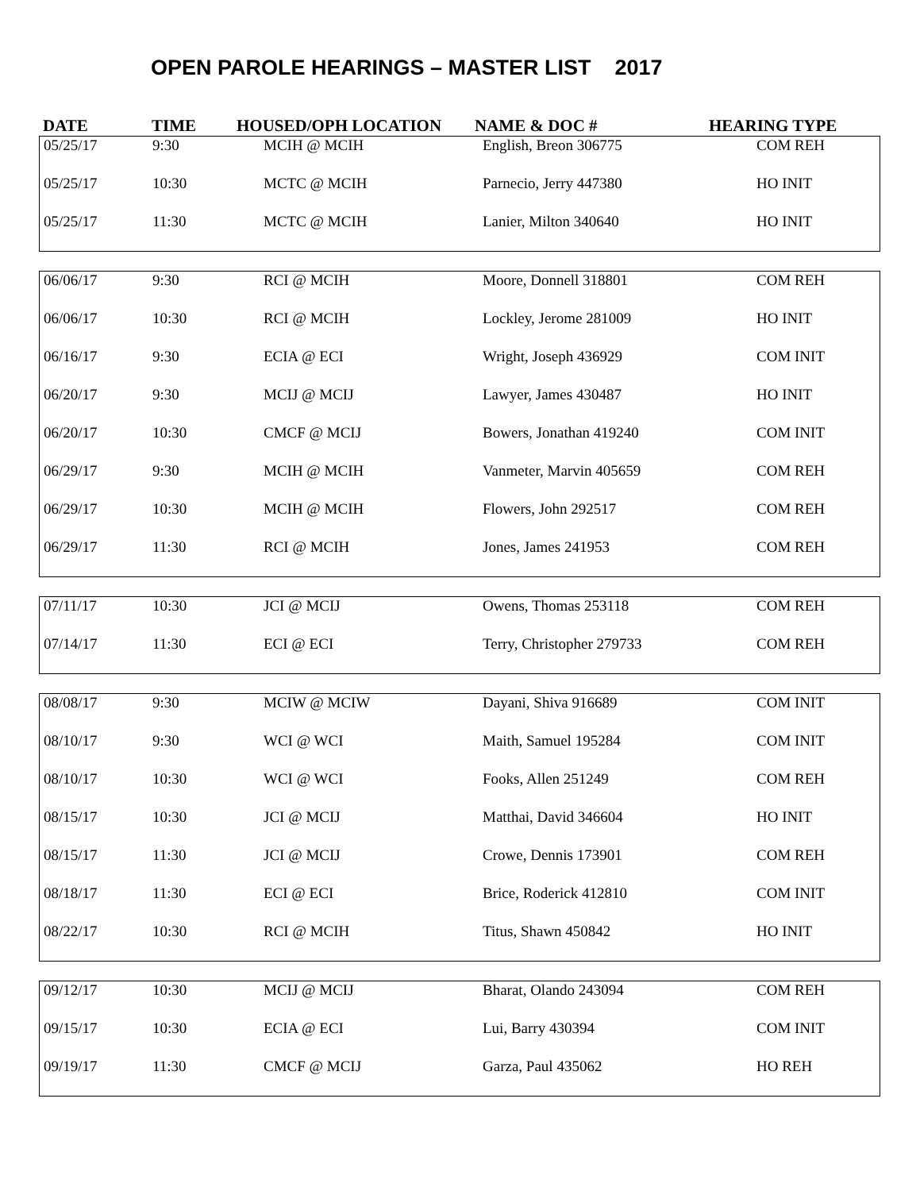OPEN PAROLE HEARINGS – MASTER LIST 2017
DATE TIME HOUSED/OPH LOCATION NAME & DOC # HEARING TYPE
| 05/25/17 | 9:30 | MCIH @ MCIH | English, Breon 306775 | COM REH |
| 05/25/17 | 10:30 | MCTC @ MCIH | Parnecio, Jerry 447380 | HO INIT |
| 05/25/17 | 11:30 | MCTC @ MCIH | Lanier, Milton 340640 | HO INIT |
| 06/06/17 | 9:30 | RCI @ MCIH | Moore, Donnell 318801 | COM REH |
| 06/06/17 | 10:30 | RCI @ MCIH | Lockley, Jerome 281009 | HO INIT |
| 06/16/17 | 9:30 | ECIA @ ECI | Wright, Joseph 436929 | COM INIT |
| 06/20/17 | 9:30 | MCIJ @ MCIJ | Lawyer, James 430487 | HO INIT |
| 06/20/17 | 10:30 | CMCF @ MCIJ | Bowers, Jonathan 419240 | COM INIT |
| 06/29/17 | 9:30 | MCIH @ MCIH | Vanmeter, Marvin 405659 | COM REH |
| 06/29/17 | 10:30 | MCIH @ MCIH | Flowers, John 292517 | COM REH |
| 06/29/17 | 11:30 | RCI @ MCIH | Jones, James 241953 | COM REH |
| 07/11/17 | 10:30 | JCI @ MCIJ | Owens, Thomas 253118 | COM REH |
| 07/14/17 | 11:30 | ECI @ ECI | Terry, Christopher 279733 | COM REH |
| 08/08/17 | 9:30 | MCIW @ MCIW | Dayani, Shiva 916689 | COM INIT |
| 08/10/17 | 9:30 | WCI @ WCI | Maith, Samuel 195284 | COM INIT |
| 08/10/17 | 10:30 | WCI @ WCI | Fooks, Allen 251249 | COM REH |
| 08/15/17 | 10:30 | JCI @ MCIJ | Matthai, David 346604 | HO INIT |
| 08/15/17 | 11:30 | JCI @ MCIJ | Crowe, Dennis 173901 | COM REH |
| 08/18/17 | 11:30 | ECI @ ECI | Brice, Roderick 412810 | COM INIT |
| 08/22/17 | 10:30 | RCI @ MCIH | Titus, Shawn 450842 | HO INIT |
| 09/12/17 | 10:30 | MCIJ @ MCIJ | Bharat, Olando 243094 | COM REH |
| 09/15/17 | 10:30 | ECIA @ ECI | Lui, Barry 430394 | COM INIT |
| 09/19/17 | 11:30 | CMCF @ MCIJ | Garza, Paul 435062 | HO REH |